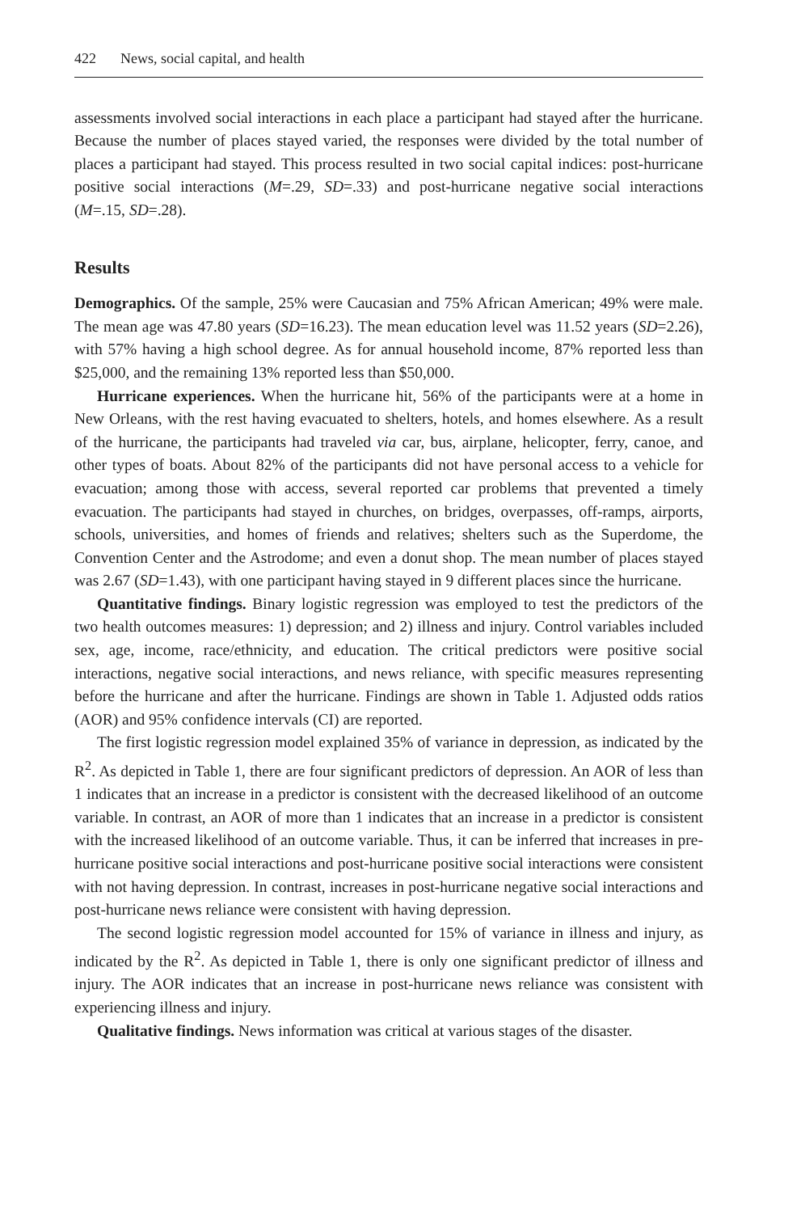422 News, social capital, and health
assessments involved social interactions in each place a participant had stayed after the hurricane. Because the number of places stayed varied, the responses were divided by the total number of places a participant had stayed. This process resulted in two social capital indices: post-hurricane positive social interactions (M=.29, SD=.33) and post-hurricane negative social interactions (M=.15, SD=.28).
Results
Demographics. Of the sample, 25% were Caucasian and 75% African American; 49% were male. The mean age was 47.80 years (SD=16.23). The mean education level was 11.52 years (SD=2.26), with 57% having a high school degree. As for annual household income, 87% reported less than $25,000, and the remaining 13% reported less than $50,000.
Hurricane experiences. When the hurricane hit, 56% of the participants were at a home in New Orleans, with the rest having evacuated to shelters, hotels, and homes elsewhere. As a result of the hurricane, the participants had traveled via car, bus, airplane, helicopter, ferry, canoe, and other types of boats. About 82% of the participants did not have personal access to a vehicle for evacuation; among those with access, several reported car problems that prevented a timely evacuation. The participants had stayed in churches, on bridges, overpasses, off-ramps, airports, schools, universities, and homes of friends and relatives; shelters such as the Superdome, the Convention Center and the Astrodome; and even a donut shop. The mean number of places stayed was 2.67 (SD=1.43), with one participant having stayed in 9 different places since the hurricane.
Quantitative findings. Binary logistic regression was employed to test the predictors of the two health outcomes measures: 1) depression; and 2) illness and injury. Control variables included sex, age, income, race/ethnicity, and education. The critical predictors were positive social interactions, negative social interactions, and news reliance, with specific measures representing before the hurricane and after the hurricane. Findings are shown in Table 1. Adjusted odds ratios (AOR) and 95% confidence intervals (CI) are reported.
The first logistic regression model explained 35% of variance in depression, as indicated by the R<sup>2</sup>. As depicted in Table 1, there are four significant predictors of depression. An AOR of less than 1 indicates that an increase in a predictor is consistent with the decreased likelihood of an outcome variable. In contrast, an AOR of more than 1 indicates that an increase in a predictor is consistent with the increased likelihood of an outcome variable. Thus, it can be inferred that increases in pre-hurricane positive social interactions and post-hurricane positive social interactions were consistent with not having depression. In contrast, increases in post-hurricane negative social interactions and post-hurricane news reliance were consistent with having depression.
The second logistic regression model accounted for 15% of variance in illness and injury, as indicated by the R<sup>2</sup>. As depicted in Table 1, there is only one significant predictor of illness and injury. The AOR indicates that an increase in post-hurricane news reliance was consistent with experiencing illness and injury.
Qualitative findings. News information was critical at various stages of the disaster.